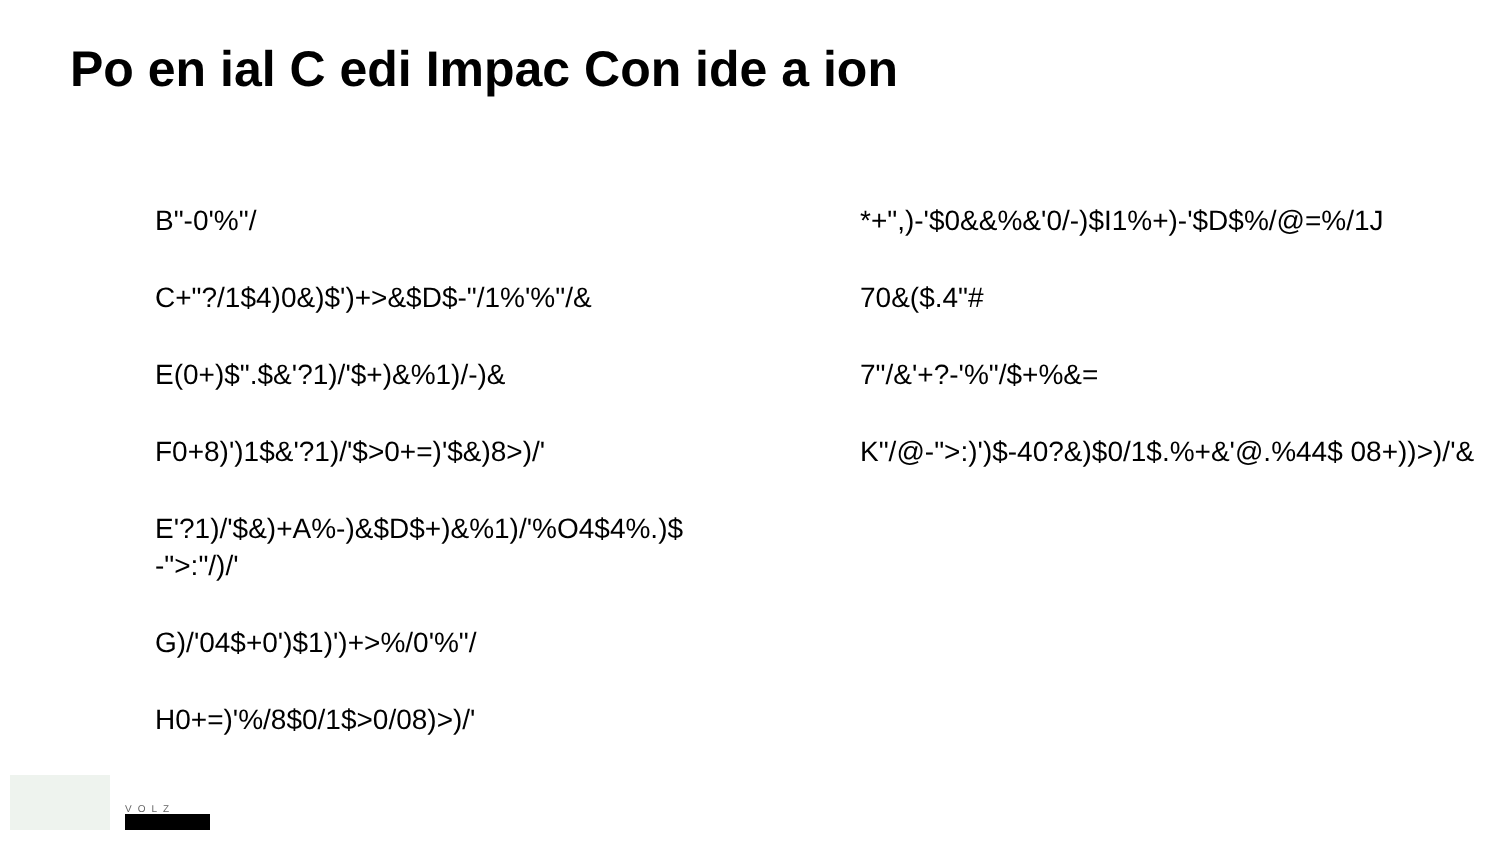Po en ial C edi Impac Con ide a ion
B"-0'%"/
C+"?/1$4)0&)$')+>&$D$-"/1%'%"/&
E(0+)$".$&'?1)/'$+)&%1)/-)&
F0+8)')1$&'?1)/'$>0+=)'$&)8>)/'
E'?1)/'$&)+A%-)&$D$+)&%1)/'%O4$4%.)$ -">:"/)/'
G)/'04$+0')$1)')+>%/0'%"/
H0+=)'%/8$0/1$>0/08)>)/'
*+",)-'$0&&%&'0/-)$I1%+)-'$D$%/@=%/1J
70&($.4"#
7"/&'+?-'%"/$+%&=
K"/@-">:)')$-40?&)$0/1$.%+&'@.%44$ 08+))>)/'&
VOLZ